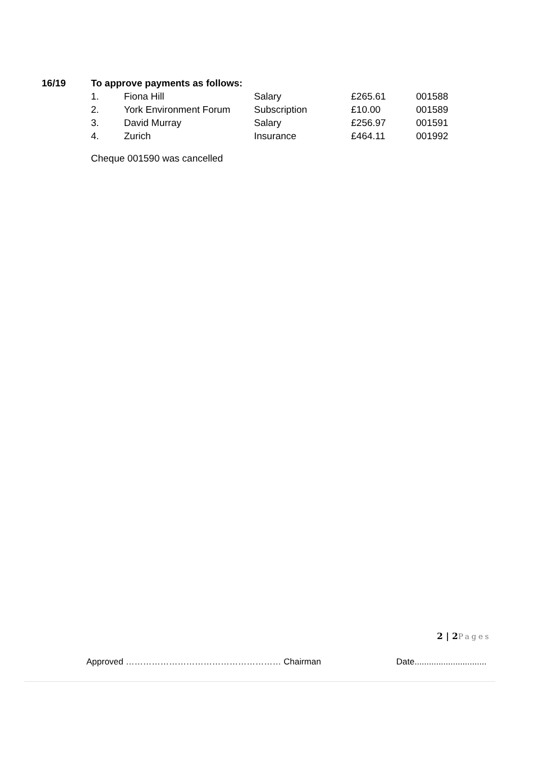16/19 To approve payments as follows:
| 1. | Fiona Hill | Salary | £265.61 | 001588 |
| 2. | York Environment Forum | Subscription | £10.00 | 001589 |
| 3. | David Murray | Salary | £256.97 | 001591 |
| 4. | Zurich | Insurance | £464.11 | 001992 |
Cheque 001590 was cancelled
2 | 2 Pages
Approved ……………………………………………… Chairman Date..............................